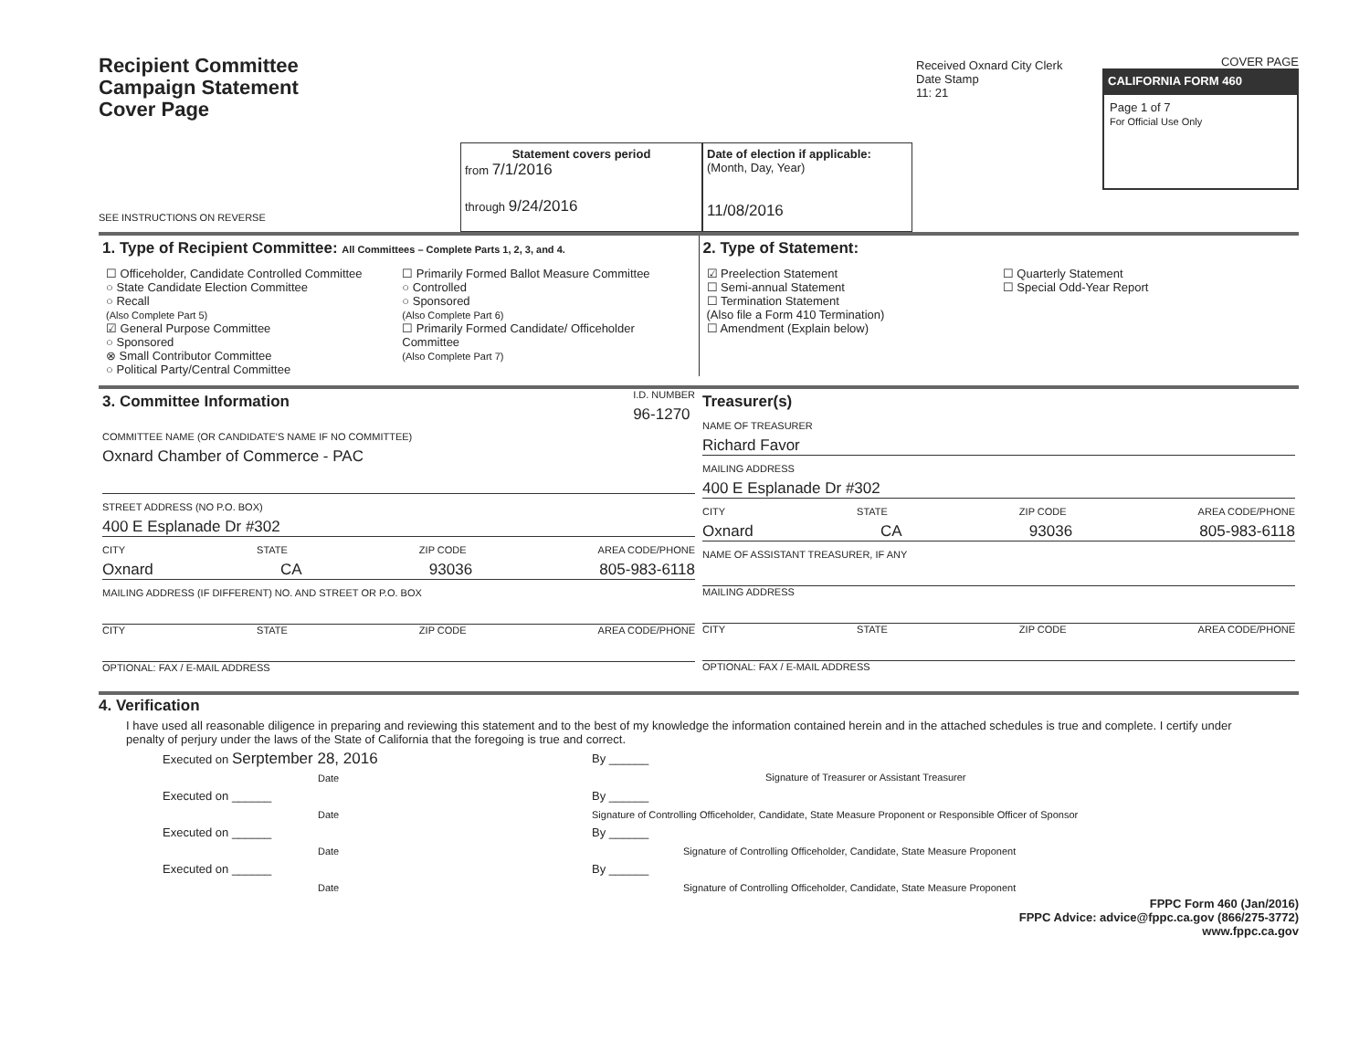Recipient Committee
Campaign Statement
Cover Page
SEE INSTRUCTIONS ON REVERSE
Statement covers period
from 7/1/2016
through 9/24/2016
Date of election if applicable:
(Month, Day, Year)
11/08/2016
Received Oxnard City Clerk
Date Stamp
11: 21
COVER PAGE
CALIFORNIA FORM 460
Page 1 of 7
For Official Use Only
1. Type of Recipient Committee: All Committees – Complete Parts 1, 2, 3, and 4.
☐ Officeholder, Candidate Controlled Committee
○ State Candidate Election Committee
○ Recall
(Also Complete Part 5)
☑ General Purpose Committee
○ Sponsored
⊗ Small Contributor Committee
○ Political Party/Central Committee
☐ Primarily Formed Ballot Measure Committee
○ Controlled
○ Sponsored
(Also Complete Part 6)
☐ Primarily Formed Candidate/ Officeholder Committee
(Also Complete Part 7)
2. Type of Statement:
☑ Preelection Statement
☐ Semi-annual Statement
☐ Termination Statement
(Also file a Form 410 Termination)
☐ Amendment (Explain below)
☐ Quarterly Statement
☐ Special Odd-Year Report
3. Committee Information
I.D. NUMBER
96-1270
COMMITTEE NAME (OR CANDIDATE'S NAME IF NO COMMITTEE)
Oxnard Chamber of Commerce - PAC
STREET ADDRESS (NO P.O. BOX)
400 E Esplanade Dr #302
CITY STATE ZIP CODE AREA CODE/PHONE
Oxnard CA 93036 805-983-6118
MAILING ADDRESS (IF DIFFERENT) NO. AND STREET OR P.O. BOX
CITY STATE ZIP CODE AREA CODE/PHONE
OPTIONAL: FAX / E-MAIL ADDRESS
Treasurer(s)
NAME OF TREASURER
Richard Favor
MAILING ADDRESS
400 E Esplanade Dr #302
CITY STATE ZIP CODE AREA CODE/PHONE
Oxnard CA 93036 805-983-6118
NAME OF ASSISTANT TREASURER, IF ANY
MAILING ADDRESS
CITY STATE ZIP CODE AREA CODE/PHONE
OPTIONAL: FAX / E-MAIL ADDRESS
4. Verification
I have used all reasonable diligence in preparing and reviewing this statement and to the best of my knowledge the information contained herein and in the attached schedules is true and complete. I certify under penalty of perjury under the laws of the State of California that the foregoing is true and correct.
Executed on Serptember 28, 2016
Date
By ______
Signature of Treasurer or Assistant Treasurer
Executed on ______
Date
By ______
Signature of Controlling Officeholder, Candidate, State Measure Proponent or Responsible Officer of Sponsor
Executed on ______
Date
By ______
Signature of Controlling Officeholder, Candidate, State Measure Proponent
Executed on ______
Date
By ______
Signature of Controlling Officeholder, Candidate, State Measure Proponent
FPPC Form 460 (Jan/2016)
FPPC Advice: advice@fppc.ca.gov (866/275-3772)
www.fppc.ca.gov